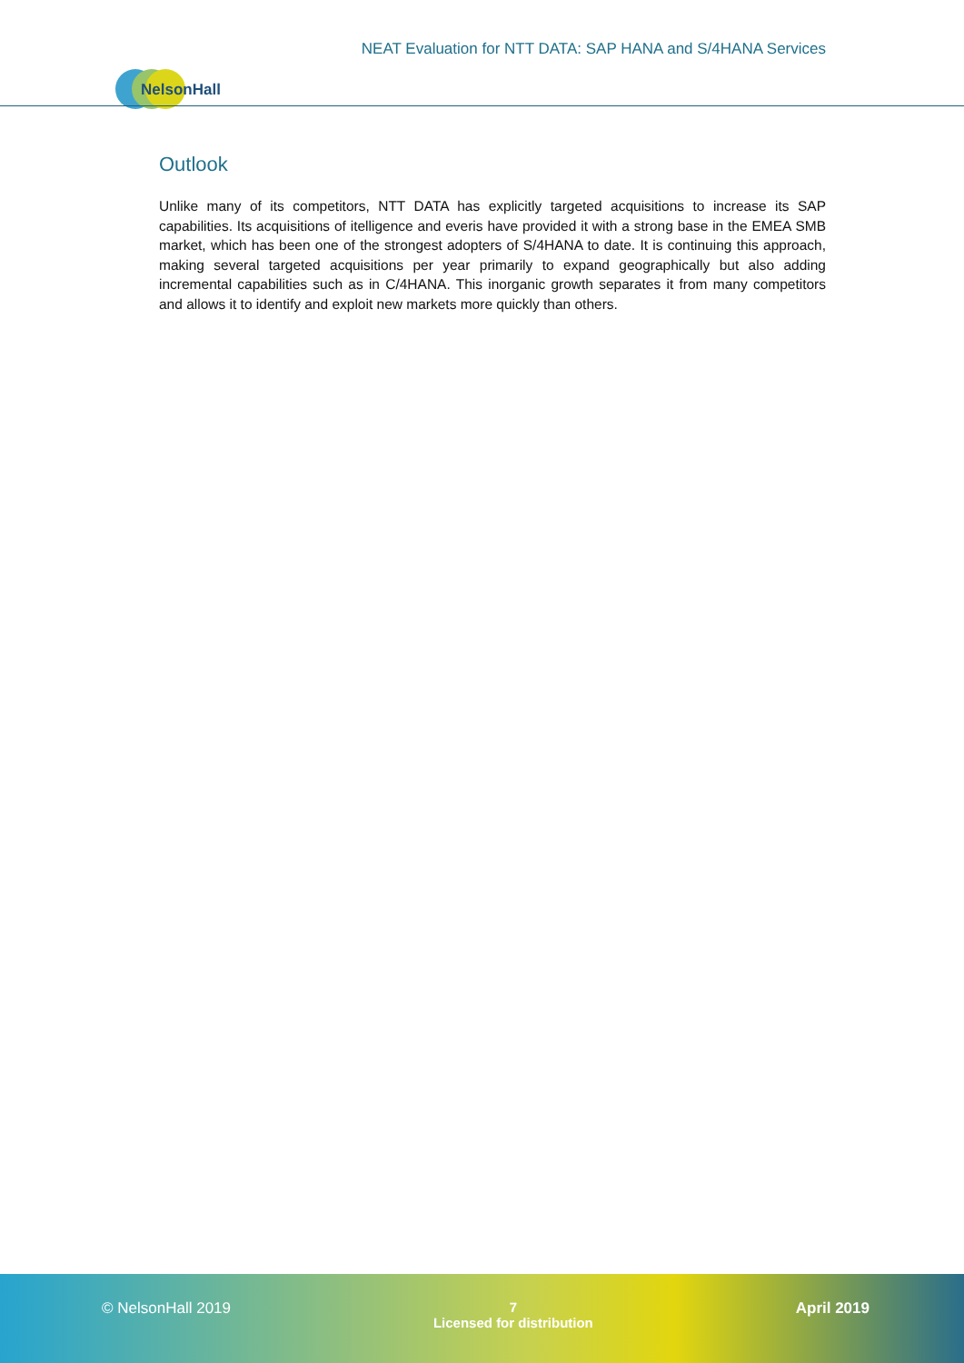NEAT Evaluation for NTT DATA: SAP HANA and S/4HANA Services
NelsonHall
Outlook
Unlike many of its competitors, NTT DATA has explicitly targeted acquisitions to increase its SAP capabilities. Its acquisitions of itelligence and everis have provided it with a strong base in the EMEA SMB market, which has been one of the strongest adopters of S/4HANA to date. It is continuing this approach, making several targeted acquisitions per year primarily to expand geographically but also adding incremental capabilities such as in C/4HANA. This inorganic growth separates it from many competitors and allows it to identify and exploit new markets more quickly than others.
© NelsonHall 2019 7
Licensed for distribution
April 2019